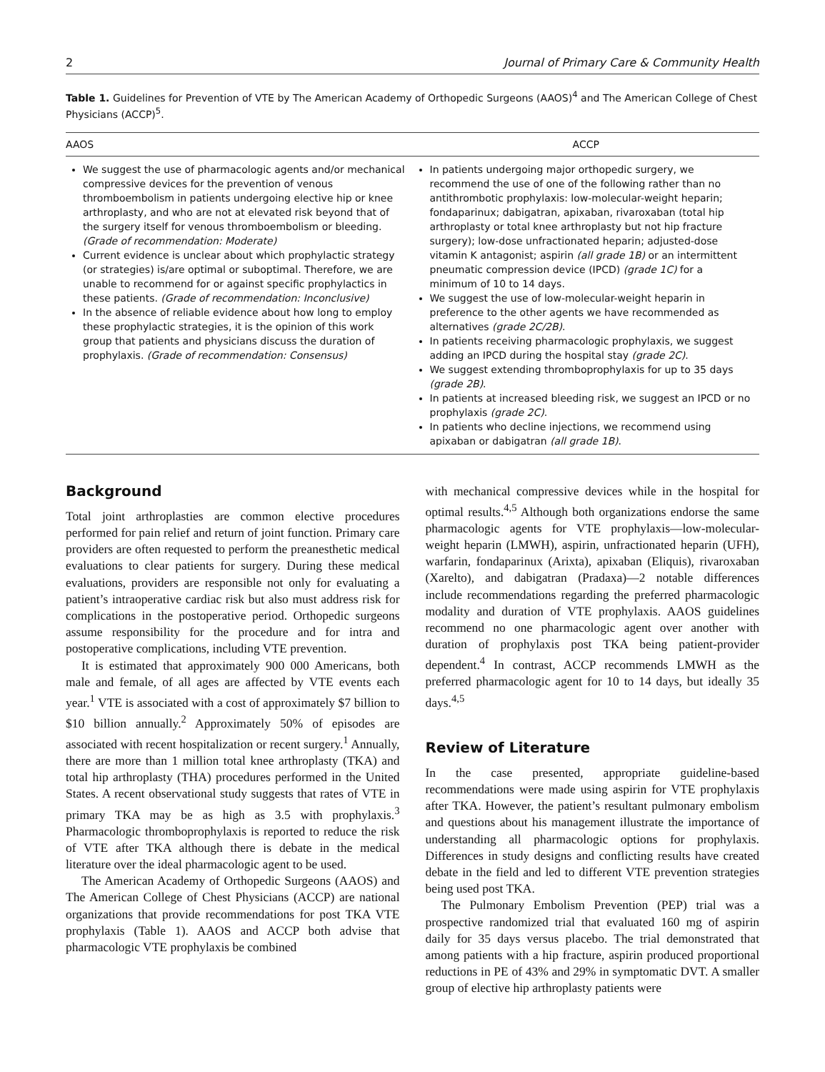2 Journal of Primary Care & Community Health
Table 1. Guidelines for Prevention of VTE by The American Academy of Orthopedic Surgeons (AAOS)<sup>4</sup> and The American College of Chest Physicians (ACCP)<sup>5</sup>.
| AAOS | ACCP |
| --- | --- |
| We suggest the use of pharmacologic agents and/or mechanical compressive devices for the prevention of venous thromboembolism in patients undergoing elective hip or knee arthroplasty, and who are not at elevated risk beyond that of the surgery itself for venous thromboembolism or bleeding. (Grade of recommendation: Moderate) Current evidence is unclear about which prophylactic strategy (or strategies) is/are optimal or suboptimal. Therefore, we are unable to recommend for or against specific prophylactics in these patients. (Grade of recommendation: Inconclusive) In the absence of reliable evidence about how long to employ these prophylactic strategies, it is the opinion of this work group that patients and physicians discuss the duration of prophylaxis. (Grade of recommendation: Consensus) | In patients undergoing major orthopedic surgery, we recommend the use of one of the following rather than no antithrombotic prophylaxis: low-molecular-weight heparin; fondaparinux; dabigatran, apixaban, rivaroxaban (total hip arthroplasty or total knee arthroplasty but not hip fracture surgery); low-dose unfractionated heparin; adjusted-dose vitamin K antagonist; aspirin (all grade 1B) or an intermittent pneumatic compression device (IPCD) (grade 1C) for a minimum of 10 to 14 days. We suggest the use of low-molecular-weight heparin in preference to the other agents we have recommended as alternatives (grade 2C/2B) . In patients receiving pharmacologic prophylaxis, we suggest adding an IPCD during the hospital stay (grade 2C) . We suggest extending thromboprophylaxis for up to 35 days (grade 2B) . In patients at increased bleeding risk, we suggest an IPCD or no prophylaxis (grade 2C) . In patients who decline injections, we recommend using apixaban or dabigatran (all grade 1B) . |
Background
Total joint arthroplasties are common elective procedures performed for pain relief and return of joint function. Primary care providers are often requested to perform the preanesthetic medical evaluations to clear patients for surgery. During these medical evaluations, providers are responsible not only for evaluating a patient’s intraoperative cardiac risk but also must address risk for complications in the postoperative period. Orthopedic surgeons assume responsibility for the procedure and for intra and postoperative complications, including VTE prevention.
It is estimated that approximately 900 000 Americans, both male and female, of all ages are affected by VTE events each year.<sup>1</sup> VTE is associated with a cost of approximately $7 billion to $10 billion annually.<sup>2</sup> Approximately 50% of episodes are associated with recent hospitalization or recent surgery.<sup>1</sup> Annually, there are more than 1 million total knee arthroplasty (TKA) and total hip arthroplasty (THA) procedures performed in the United States. A recent observational study suggests that rates of VTE in primary TKA may be as high as 3.5 with prophylaxis.<sup>3</sup> Pharmacologic thromboprophylaxis is reported to reduce the risk of VTE after TKA although there is debate in the medical literature over the ideal pharmacologic agent to be used.
The American Academy of Orthopedic Surgeons (AAOS) and The American College of Chest Physicians (ACCP) are national organizations that provide recommendations for post TKA VTE prophylaxis (Table 1). AAOS and ACCP both advise that pharmacologic VTE prophylaxis be combined
with mechanical compressive devices while in the hospital for optimal results.<sup>4,5</sup> Although both organizations endorse the same pharmacologic agents for VTE prophylaxis—low-molecular-weight heparin (LMWH), aspirin, unfractionated heparin (UFH), warfarin, fondaparinux (Arixta), apixaban (Eliquis), rivaroxaban (Xarelto), and dabigatran (Pradaxa)—2 notable differences include recommendations regarding the preferred pharmacologic modality and duration of VTE prophylaxis. AAOS guidelines recommend no one pharmacologic agent over another with duration of prophylaxis post TKA being patient-provider dependent.<sup>4</sup> In contrast, ACCP recommends LMWH as the preferred pharmacologic agent for 10 to 14 days, but ideally 35 days.<sup>4,5</sup>
Review of Literature
In the case presented, appropriate guideline-based recommendations were made using aspirin for VTE prophylaxis after TKA. However, the patient’s resultant pulmonary embolism and questions about his management illustrate the importance of understanding all pharmacologic options for prophylaxis. Differences in study designs and conflicting results have created debate in the field and led to different VTE prevention strategies being used post TKA.
The Pulmonary Embolism Prevention (PEP) trial was a prospective randomized trial that evaluated 160 mg of aspirin daily for 35 days versus placebo. The trial demonstrated that among patients with a hip fracture, aspirin produced proportional reductions in PE of 43% and 29% in symptomatic DVT. A smaller group of elective hip arthroplasty patients were